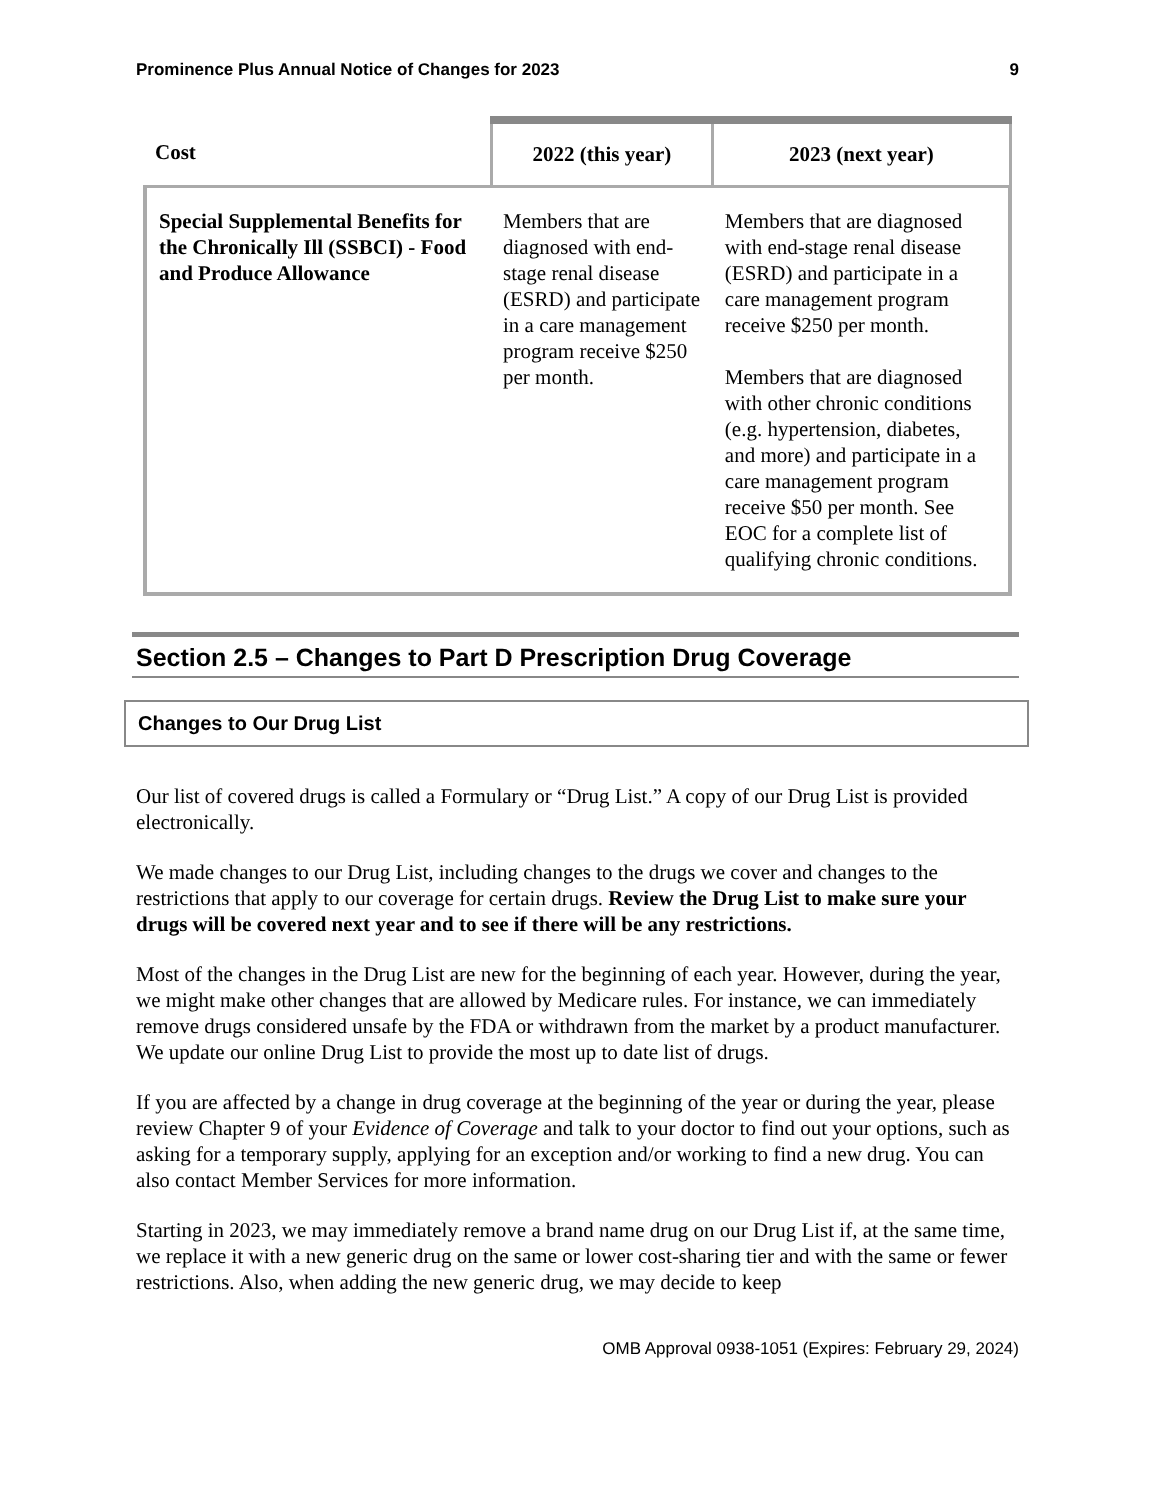Prominence Plus Annual Notice of Changes for 2023 9
| Cost | 2022 (this year) | 2023 (next year) |
| --- | --- | --- |
| Special Supplemental Benefits for the Chronically Ill (SSBCI) - Food and Produce Allowance | Members that are diagnosed with end-stage renal disease (ESRD) and participate in a care management program receive $250 per month. | Members that are diagnosed with end-stage renal disease (ESRD) and participate in a care management program receive $250 per month. Members that are diagnosed with other chronic conditions (e.g. hypertension, diabetes, and more) and participate in a care management program receive $50 per month. See EOC for a complete list of qualifying chronic conditions. |
Section 2.5 – Changes to Part D Prescription Drug Coverage
Changes to Our Drug List
Our list of covered drugs is called a Formulary or “Drug List.” A copy of our Drug List is provided electronically.
We made changes to our Drug List, including changes to the drugs we cover and changes to the restrictions that apply to our coverage for certain drugs. Review the Drug List to make sure your drugs will be covered next year and to see if there will be any restrictions.
Most of the changes in the Drug List are new for the beginning of each year. However, during the year, we might make other changes that are allowed by Medicare rules. For instance, we can immediately remove drugs considered unsafe by the FDA or withdrawn from the market by a product manufacturer. We update our online Drug List to provide the most up to date list of drugs.
If you are affected by a change in drug coverage at the beginning of the year or during the year, please review Chapter 9 of your Evidence of Coverage and talk to your doctor to find out your options, such as asking for a temporary supply, applying for an exception and/or working to find a new drug. You can also contact Member Services for more information.
Starting in 2023, we may immediately remove a brand name drug on our Drug List if, at the same time, we replace it with a new generic drug on the same or lower cost-sharing tier and with the same or fewer restrictions. Also, when adding the new generic drug, we may decide to keep
OMB Approval 0938-1051 (Expires: February 29, 2024)